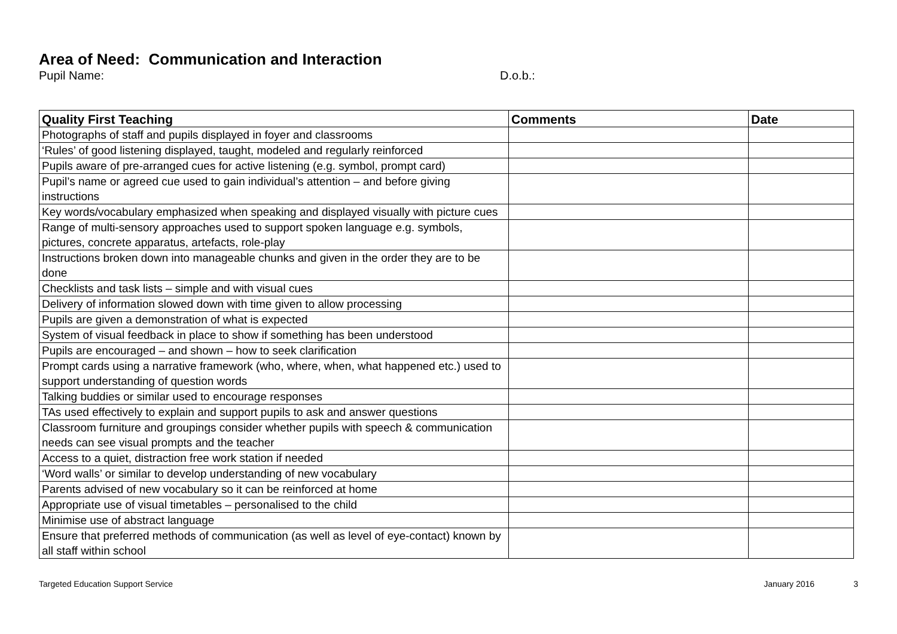Area of Need: Communication and Interaction
Pupil Name: D.o.b.:
| Quality First Teaching | Comments | Date |
| --- | --- | --- |
| Photographs of staff and pupils displayed in foyer and classrooms | | |
| ‘Rules’ of good listening displayed, taught, modeled and regularly reinforced | | |
| Pupils aware of pre-arranged cues for active listening (e.g. symbol, prompt card) | | |
| Pupil’s name or agreed cue used to gain individual’s attention – and before giving instructions | | |
| Key words/vocabulary emphasized when speaking and displayed visually with picture cues | | |
| Range of multi-sensory approaches used to support spoken language e.g. symbols, pictures, concrete apparatus, artefacts, role-play | | |
| Instructions broken down into manageable chunks and given in the order they are to be done | | |
| Checklists and task lists – simple and with visual cues | | |
| Delivery of information slowed down with time given to allow processing | | |
| Pupils are given a demonstration of what is expected | | |
| System of visual feedback in place to show if something has been understood | | |
| Pupils are encouraged – and shown – how to seek clarification | | |
| Prompt cards using a narrative framework (who, where, when, what happened etc.) used to support understanding of question words | | |
| Talking buddies or similar used to encourage responses | | |
| TAs used effectively to explain and support pupils to ask and answer questions | | |
| Classroom furniture and groupings consider whether pupils with speech & communication needs can see visual prompts and the teacher | | |
| Access to a quiet, distraction free work station if needed | | |
| ‘Word walls’ or similar to develop understanding of new vocabulary | | |
| Parents advised of new vocabulary so it can be reinforced at home | | |
| Appropriate use of visual timetables – personalised to the child | | |
| Minimise use of abstract language | | |
| Ensure that preferred methods of communication (as well as level of eye-contact) known by all staff within school | | |
Targeted Education Support Service
January 2016 3